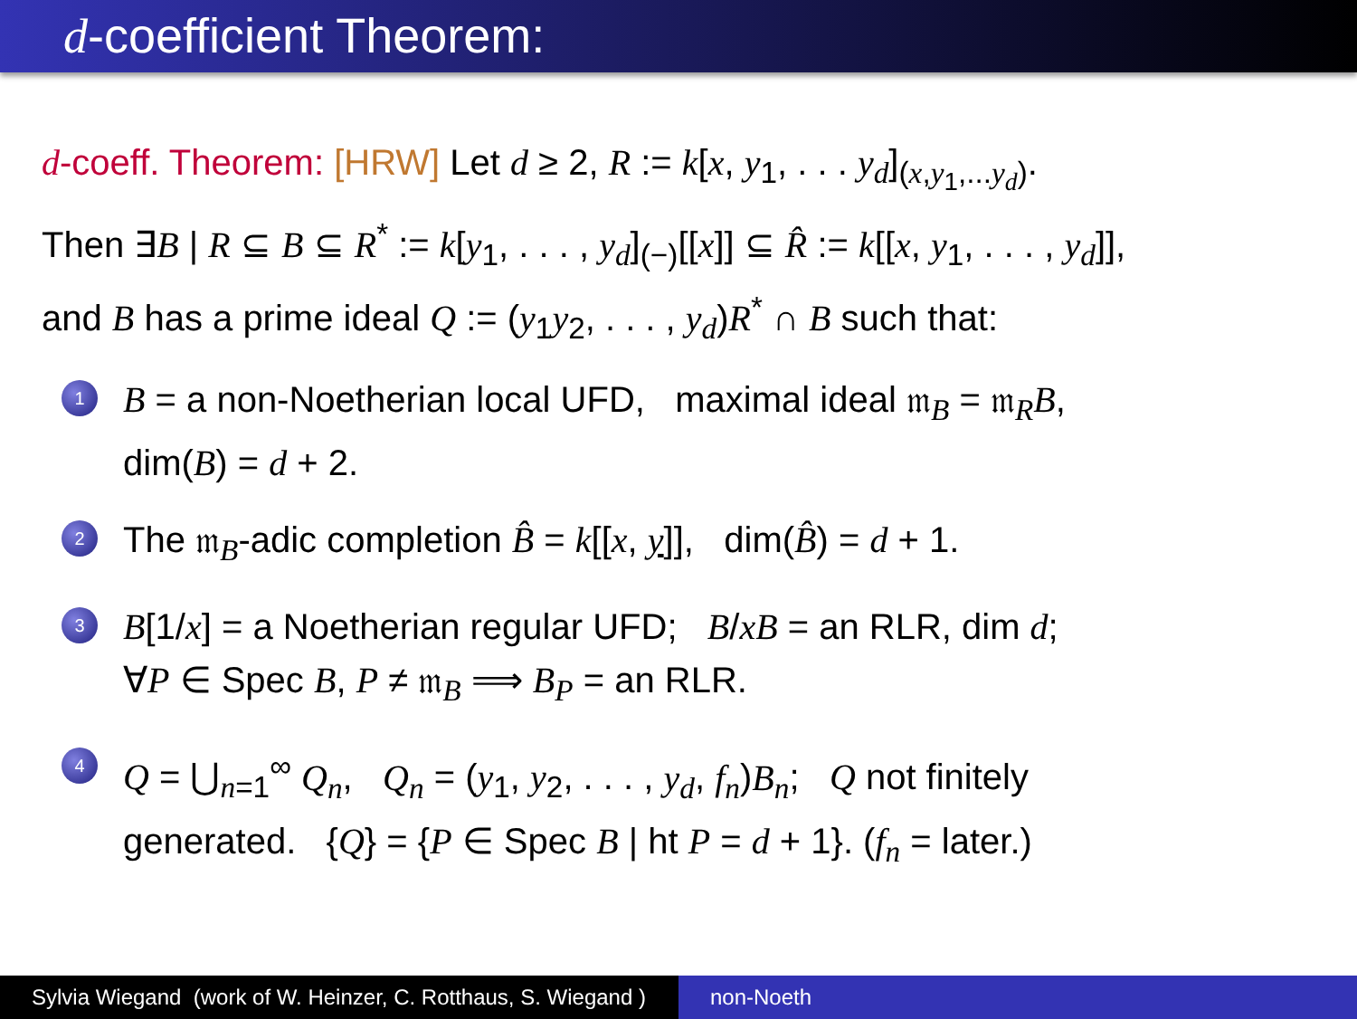d-coefficient Theorem:
d-coeff. Theorem: [HRW] Let d ≥ 2, R := k[x, y<sub>1</sub>, . . . y<sub>d</sub>]<sub>(x,y<sub>1</sub>,...y<sub>d</sub>)</sub>.
Then ∃B | R ⊆ B ⊆ R<sup>*</sup> := k[y<sub>1</sub>, . . . , y<sub>d</sub>]<sub>(−)</sub>[[x]] ⊆ R̂ := k[[x, y<sub>1</sub>, . . . , y<sub>d</sub>]],
and B has a prime ideal Q := (y<sub>1</sub>y<sub>2</sub>, . . . , y<sub>d</sub>)R<sup>*</sup> ∩ B such that:
1
B = a non-Noetherian local UFD, maximal ideal 𝔪<sub>B</sub> = 𝔪<sub>R</sub>B,
dim(B) = d + 2.
2
The 𝔪<sub>B</sub>-adic completion B̂ = k[[x, y]], dim(B̂) = d + 1.
3
B[1/x] = a Noetherian regular UFD; B/xB = an RLR, dim d;
∀P ∈ Spec B, P ≠ 𝔪<sub>B</sub> ⟹ B<sub>P</sub> = an RLR.
4
Q = ⋃<sub>n=1</sub><sup>∞</sup> Q<sub>n</sub>, Q<sub>n</sub> = (y<sub>1</sub>, y<sub>2</sub>, . . . , y<sub>d</sub>, f<sub>n</sub>)B<sub>n</sub>; Q not finitely
generated. {Q} = {P ∈ Spec B | ht P = d + 1}. (f<sub>n</sub> = later.)
Sylvia Wiegand (work of W. Heinzer, C. Rotthaus, S. Wiegand )
non-Noeth